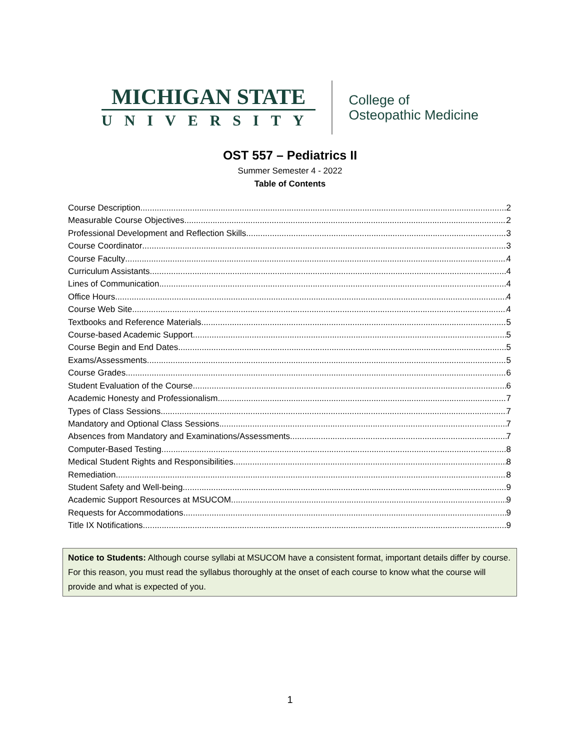MICHIGAN STATE
UNIVERSITY
College of
Osteopathic Medicine
OST 557 – Pediatrics II
Summer Semester 4 - 2022
Table of Contents
Course Description 2
Measurable Course Objectives 2
Professional Development and Reflection Skills 3
Course Coordinator 3
Course Faculty 4
Curriculum Assistants 4
Lines of Communication 4
Office Hours 4
Course Web Site 4
Textbooks and Reference Materials 5
Course-based Academic Support 5
Course Begin and End Dates 5
Exams/Assessments 5
Course Grades 6
Student Evaluation of the Course 6
Academic Honesty and Professionalism 7
Types of Class Sessions 7
Mandatory and Optional Class Sessions 7
Absences from Mandatory and Examinations/Assessments 7
Computer-Based Testing 8
Medical Student Rights and Responsibilities 8
Remediation 8
Student Safety and Well-being 9
Academic Support Resources at MSUCOM 9
Requests for Accommodations 9
Title IX Notifications 9
Notice to Students: Although course syllabi at MSUCOM have a consistent format, important details differ by course. For this reason, you must read the syllabus thoroughly at the onset of each course to know what the course will provide and what is expected of you.
1